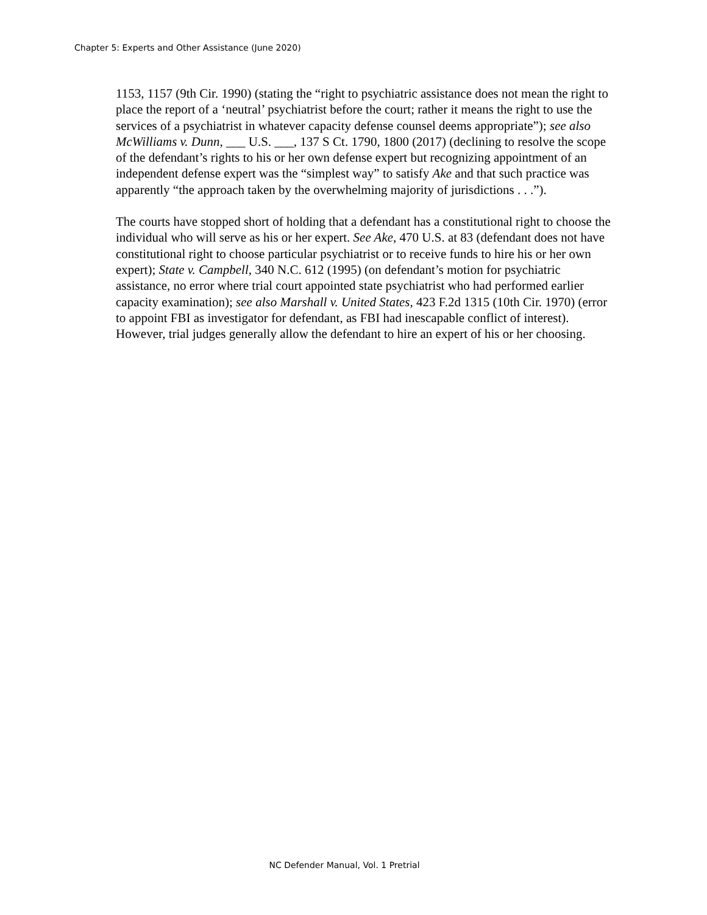Chapter 5: Experts and Other Assistance (June 2020)
1153, 1157 (9th Cir. 1990) (stating the “right to psychiatric assistance does not mean the right to place the report of a ‘neutral’ psychiatrist before the court; rather it means the right to use the services of a psychiatrist in whatever capacity defense counsel deems appropriate”); see also McWilliams v. Dunn, ___ U.S. ___, 137 S Ct. 1790, 1800 (2017) (declining to resolve the scope of the defendant’s rights to his or her own defense expert but recognizing appointment of an independent defense expert was the “simplest way” to satisfy Ake and that such practice was apparently “the approach taken by the overwhelming majority of jurisdictions . . .”).
The courts have stopped short of holding that a defendant has a constitutional right to choose the individual who will serve as his or her expert. See Ake, 470 U.S. at 83 (defendant does not have constitutional right to choose particular psychiatrist or to receive funds to hire his or her own expert); State v. Campbell, 340 N.C. 612 (1995) (on defendant’s motion for psychiatric assistance, no error where trial court appointed state psychiatrist who had performed earlier capacity examination); see also Marshall v. United States, 423 F.2d 1315 (10th Cir. 1970) (error to appoint FBI as investigator for defendant, as FBI had inescapable conflict of interest). However, trial judges generally allow the defendant to hire an expert of his or her choosing.
NC Defender Manual, Vol. 1 Pretrial